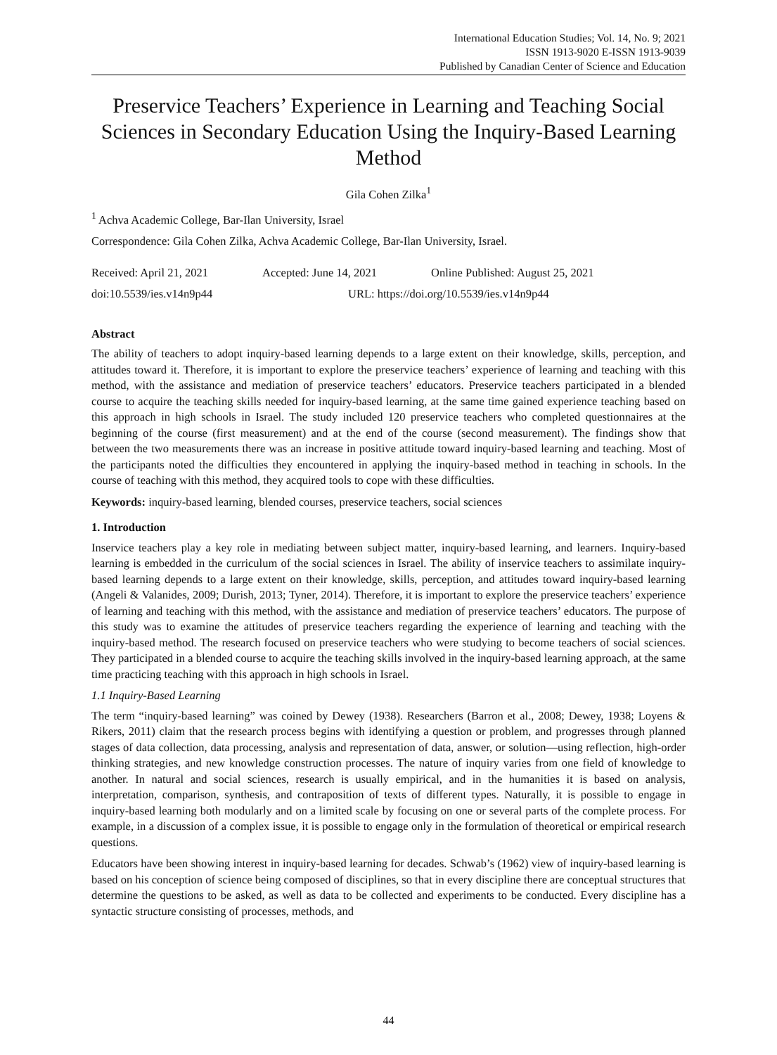International Education Studies; Vol. 14, No. 9; 2021
ISSN 1913-9020 E-ISSN 1913-9039
Published by Canadian Center of Science and Education
Preservice Teachers’ Experience in Learning and Teaching Social Sciences in Secondary Education Using the Inquiry-Based Learning Method
Gila Cohen Zilka<sup>1</sup>
<sup>1</sup> Achva Academic College, Bar-Ilan University, Israel
Correspondence: Gila Cohen Zilka, Achva Academic College, Bar-Ilan University, Israel.
Received: April 21, 2021 Accepted: June 14, 2021 Online Published: August 25, 2021
doi:10.5539/ies.v14n9p44 URL: https://doi.org/10.5539/ies.v14n9p44
Abstract
The ability of teachers to adopt inquiry-based learning depends to a large extent on their knowledge, skills, perception, and attitudes toward it. Therefore, it is important to explore the preservice teachers’ experience of learning and teaching with this method, with the assistance and mediation of preservice teachers’ educators. Preservice teachers participated in a blended course to acquire the teaching skills needed for inquiry-based learning, at the same time gained experience teaching based on this approach in high schools in Israel. The study included 120 preservice teachers who completed questionnaires at the beginning of the course (first measurement) and at the end of the course (second measurement). The findings show that between the two measurements there was an increase in positive attitude toward inquiry-based learning and teaching. Most of the participants noted the difficulties they encountered in applying the inquiry-based method in teaching in schools. In the course of teaching with this method, they acquired tools to cope with these difficulties.
Keywords: inquiry-based learning, blended courses, preservice teachers, social sciences
1. Introduction
Inservice teachers play a key role in mediating between subject matter, inquiry-based learning, and learners. Inquiry-based learning is embedded in the curriculum of the social sciences in Israel. The ability of inservice teachers to assimilate inquiry-based learning depends to a large extent on their knowledge, skills, perception, and attitudes toward inquiry-based learning (Angeli & Valanides, 2009; Durish, 2013; Tyner, 2014). Therefore, it is important to explore the preservice teachers’ experience of learning and teaching with this method, with the assistance and mediation of preservice teachers’ educators. The purpose of this study was to examine the attitudes of preservice teachers regarding the experience of learning and teaching with the inquiry-based method. The research focused on preservice teachers who were studying to become teachers of social sciences. They participated in a blended course to acquire the teaching skills involved in the inquiry-based learning approach, at the same time practicing teaching with this approach in high schools in Israel.
1.1 Inquiry-Based Learning
The term “inquiry-based learning” was coined by Dewey (1938). Researchers (Barron et al., 2008; Dewey, 1938; Loyens & Rikers, 2011) claim that the research process begins with identifying a question or problem, and progresses through planned stages of data collection, data processing, analysis and representation of data, answer, or solution—using reflection, high-order thinking strategies, and new knowledge construction processes. The nature of inquiry varies from one field of knowledge to another. In natural and social sciences, research is usually empirical, and in the humanities it is based on analysis, interpretation, comparison, synthesis, and contraposition of texts of different types. Naturally, it is possible to engage in inquiry-based learning both modularly and on a limited scale by focusing on one or several parts of the complete process. For example, in a discussion of a complex issue, it is possible to engage only in the formulation of theoretical or empirical research questions.
Educators have been showing interest in inquiry-based learning for decades. Schwab’s (1962) view of inquiry-based learning is based on his conception of science being composed of disciplines, so that in every discipline there are conceptual structures that determine the questions to be asked, as well as data to be collected and experiments to be conducted. Every discipline has a syntactic structure consisting of processes, methods, and
44